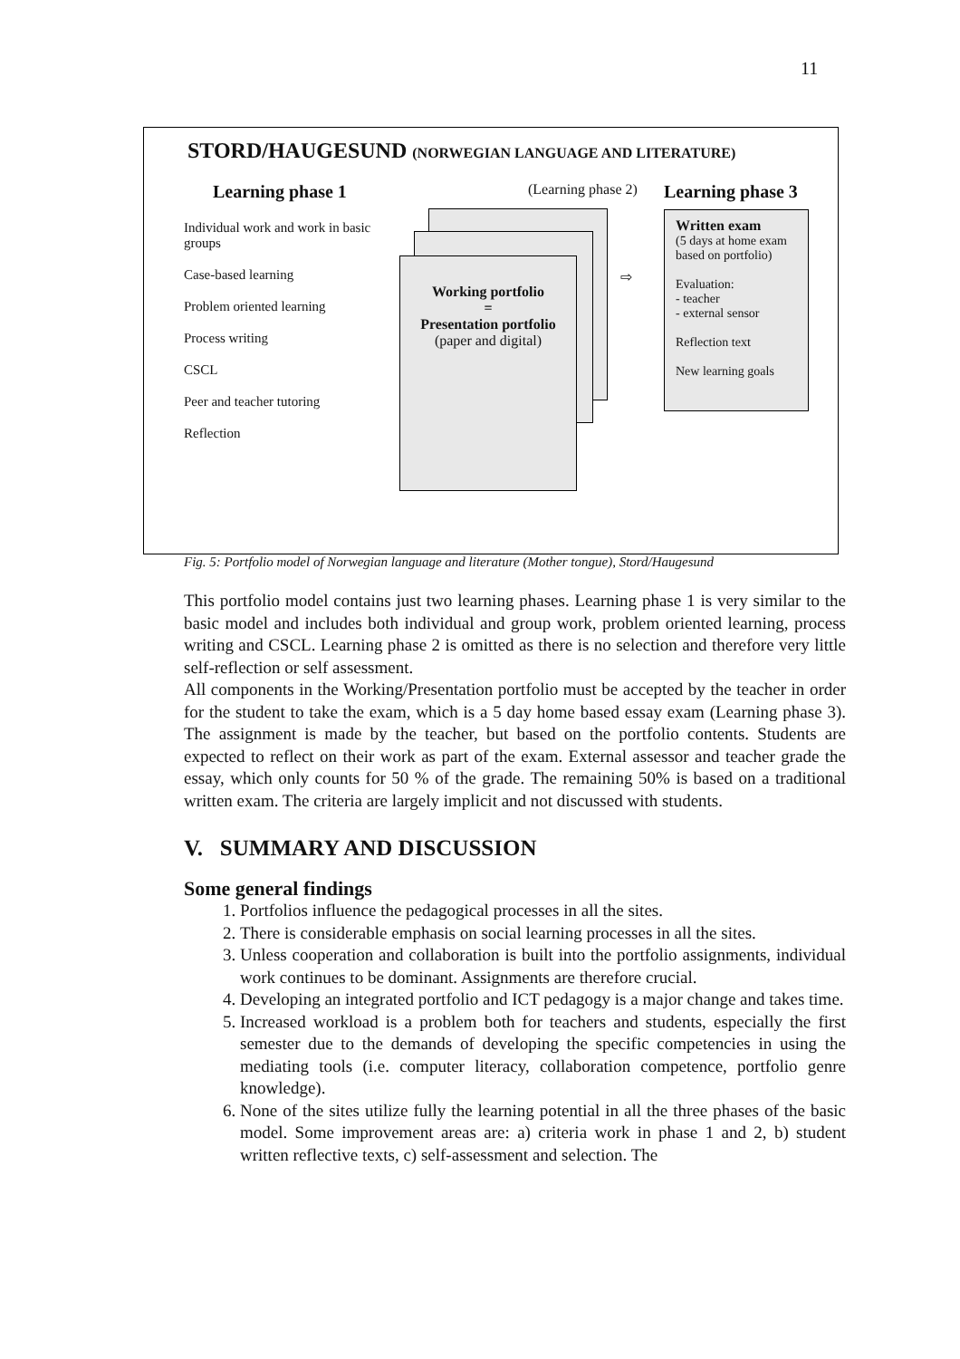11
STORD/HAUGESUND (NORWEGIAN LANGUAGE AND LITERATURE)
Learning phase 1
Individual work and work in basic groups
Case-based learning
Problem oriented learning
Process writing
CSCL
Peer and teacher tutoring
Reflection
Working portfolio
=
Presentation portfolio
(paper and digital)
⇨
(Learning phase 2)
Learning phase 3
Written exam
(5 days at home exam based on portfolio)
Evaluation:
- teacher
- external sensor
Reflection text
New learning goals
Fig. 5: Portfolio model of Norwegian language and literature (Mother tongue), Stord/Haugesund
This portfolio model contains just two learning phases. Learning phase 1 is very similar to the basic model and includes both individual and group work, problem oriented learning, process writing and CSCL. Learning phase 2 is omitted as there is no selection and therefore very little self-reflection or self assessment.
All components in the Working/Presentation portfolio must be accepted by the teacher in order for the student to take the exam, which is a 5 day home based essay exam (Learning phase 3). The assignment is made by the teacher, but based on the portfolio contents. Students are expected to reflect on their work as part of the exam. External assessor and teacher grade the essay, which only counts for 50 % of the grade. The remaining 50% is based on a traditional written exam. The criteria are largely implicit and not discussed with students.
V. SUMMARY AND DISCUSSION
Some general findings
1. Portfolios influence the pedagogical processes in all the sites.
2. There is considerable emphasis on social learning processes in all the sites.
3. Unless cooperation and collaboration is built into the portfolio assignments, individual work continues to be dominant. Assignments are therefore crucial.
4. Developing an integrated portfolio and ICT pedagogy is a major change and takes time.
5. Increased workload is a problem both for teachers and students, especially the first semester due to the demands of developing the specific competencies in using the mediating tools (i.e. computer literacy, collaboration competence, portfolio genre knowledge).
6. None of the sites utilize fully the learning potential in all the three phases of the basic model. Some improvement areas are: a) criteria work in phase 1 and 2, b) student written reflective texts, c) self-assessment and selection. The